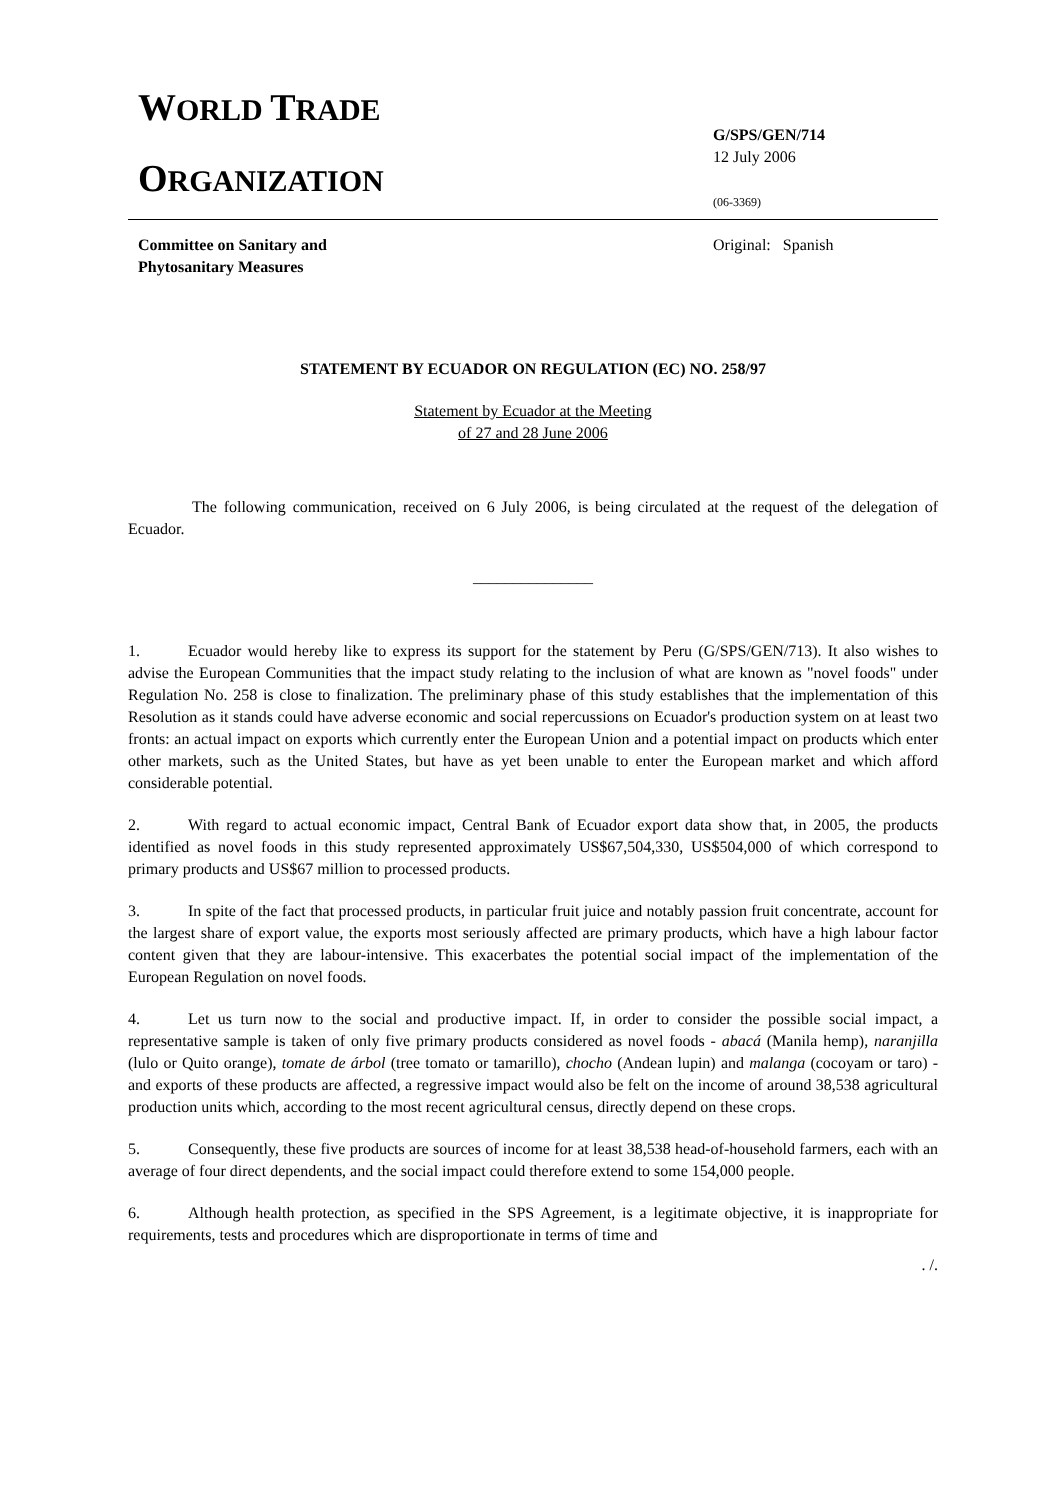WORLD TRADE
ORGANIZATION
G/SPS/GEN/714
12 July 2006
(06-3369)
Committee on Sanitary and
Phytosanitary Measures
Original: Spanish
STATEMENT BY ECUADOR ON REGULATION (EC) NO. 258/97
Statement by Ecuador at the Meeting
of 27 and 28 June 2006
The following communication, received on 6 July 2006, is being circulated at the request of the delegation of Ecuador.
_______________
1. Ecuador would hereby like to express its support for the statement by Peru (G/SPS/GEN/713). It also wishes to advise the European Communities that the impact study relating to the inclusion of what are known as "novel foods" under Regulation No. 258 is close to finalization. The preliminary phase of this study establishes that the implementation of this Resolution as it stands could have adverse economic and social repercussions on Ecuador's production system on at least two fronts: an actual impact on exports which currently enter the European Union and a potential impact on products which enter other markets, such as the United States, but have as yet been unable to enter the European market and which afford considerable potential.
2. With regard to actual economic impact, Central Bank of Ecuador export data show that, in 2005, the products identified as novel foods in this study represented approximately US$67,504,330, US$504,000 of which correspond to primary products and US$67 million to processed products.
3. In spite of the fact that processed products, in particular fruit juice and notably passion fruit concentrate, account for the largest share of export value, the exports most seriously affected are primary products, which have a high labour factor content given that they are labour-intensive. This exacerbates the potential social impact of the implementation of the European Regulation on novel foods.
4. Let us turn now to the social and productive impact. If, in order to consider the possible social impact, a representative sample is taken of only five primary products considered as novel foods - abacá (Manila hemp), naranjilla (lulo or Quito orange), tomate de árbol (tree tomato or tamarillo), chocho (Andean lupin) and malanga (cocoyam or taro) - and exports of these products are affected, a regressive impact would also be felt on the income of around 38,538 agricultural production units which, according to the most recent agricultural census, directly depend on these crops.
5. Consequently, these five products are sources of income for at least 38,538 head-of-household farmers, each with an average of four direct dependents, and the social impact could therefore extend to some 154,000 people.
6. Although health protection, as specified in the SPS Agreement, is a legitimate objective, it is inappropriate for requirements, tests and procedures which are disproportionate in terms of time and
. /.